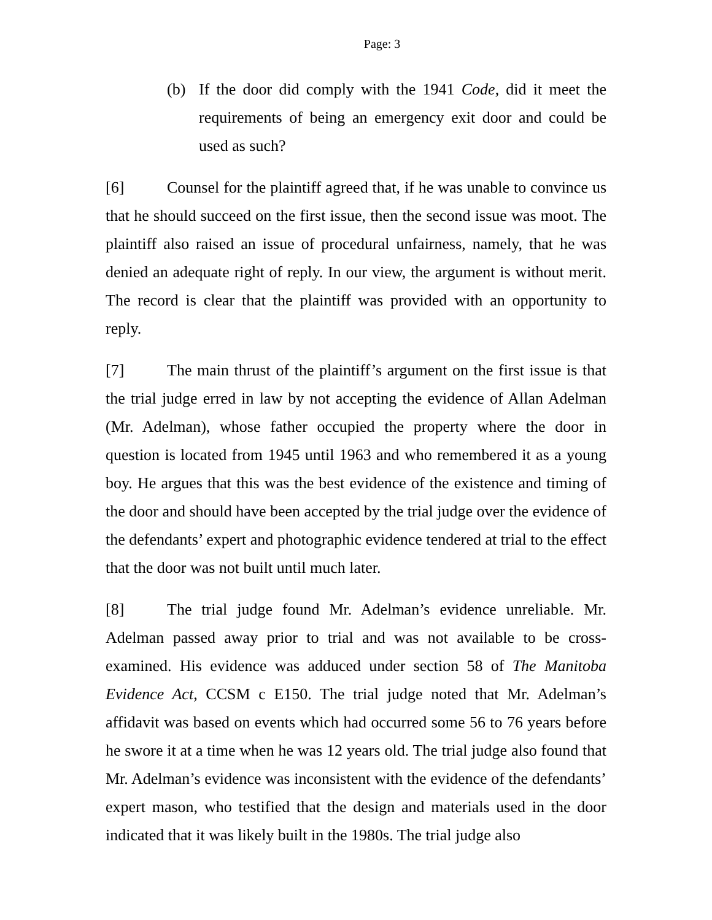Page: 3
(b) If the door did comply with the 1941 Code, did it meet the requirements of being an emergency exit door and could be used as such?
[6] Counsel for the plaintiff agreed that, if he was unable to convince us that he should succeed on the first issue, then the second issue was moot. The plaintiff also raised an issue of procedural unfairness, namely, that he was denied an adequate right of reply. In our view, the argument is without merit. The record is clear that the plaintiff was provided with an opportunity to reply.
[7] The main thrust of the plaintiff’s argument on the first issue is that the trial judge erred in law by not accepting the evidence of Allan Adelman (Mr. Adelman), whose father occupied the property where the door in question is located from 1945 until 1963 and who remembered it as a young boy. He argues that this was the best evidence of the existence and timing of the door and should have been accepted by the trial judge over the evidence of the defendants’ expert and photographic evidence tendered at trial to the effect that the door was not built until much later.
[8] The trial judge found Mr. Adelman’s evidence unreliable. Mr. Adelman passed away prior to trial and was not available to be cross-examined. His evidence was adduced under section 58 of The Manitoba Evidence Act, CCSM c E150. The trial judge noted that Mr. Adelman’s affidavit was based on events which had occurred some 56 to 76 years before he swore it at a time when he was 12 years old. The trial judge also found that Mr. Adelman’s evidence was inconsistent with the evidence of the defendants’ expert mason, who testified that the design and materials used in the door indicated that it was likely built in the 1980s. The trial judge also